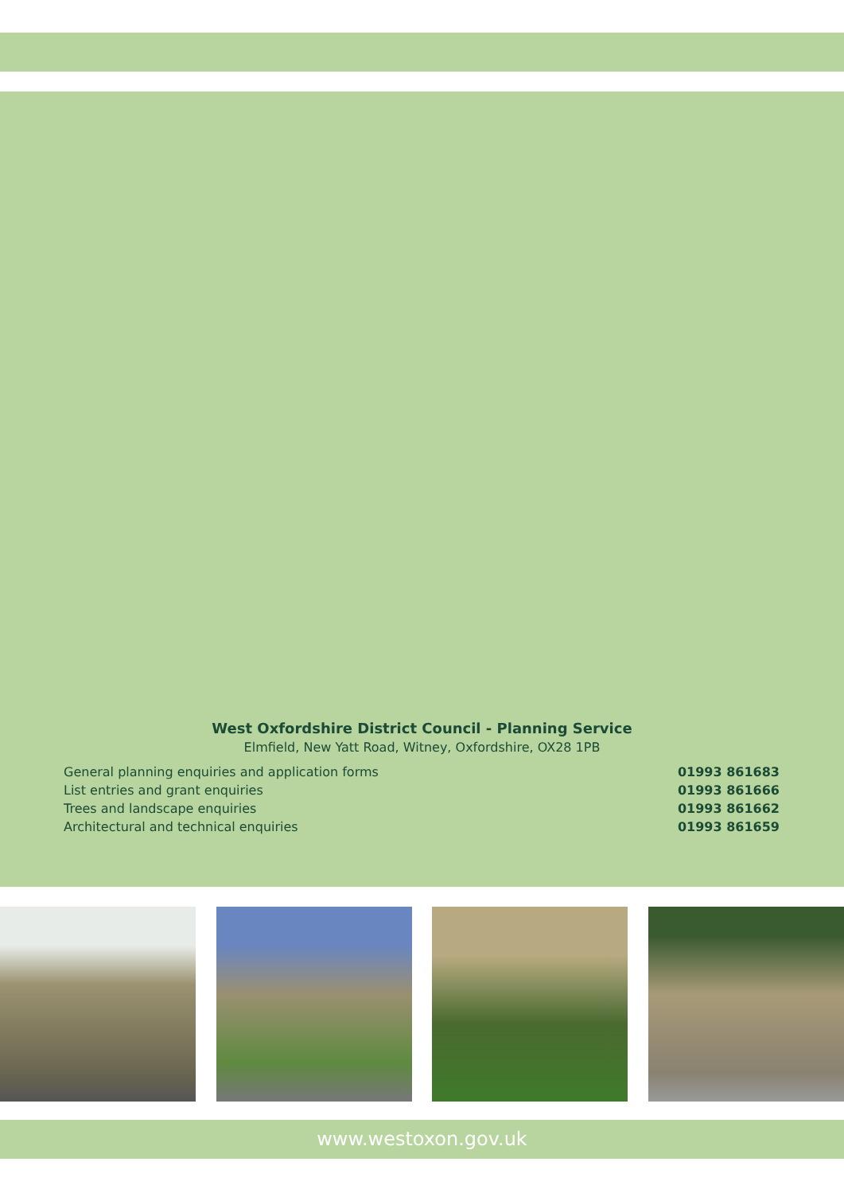West Oxfordshire District Council - Planning Service
Elmfield, New Yatt Road, Witney, Oxfordshire, OX28 1PB
| General planning enquiries and application forms | 01993 861683 |
| List entries and grant enquiries | 01993 861666 |
| Trees and landscape enquiries | 01993 861662 |
| Architectural and technical enquiries | 01993 861659 |
www.westoxon.gov.uk